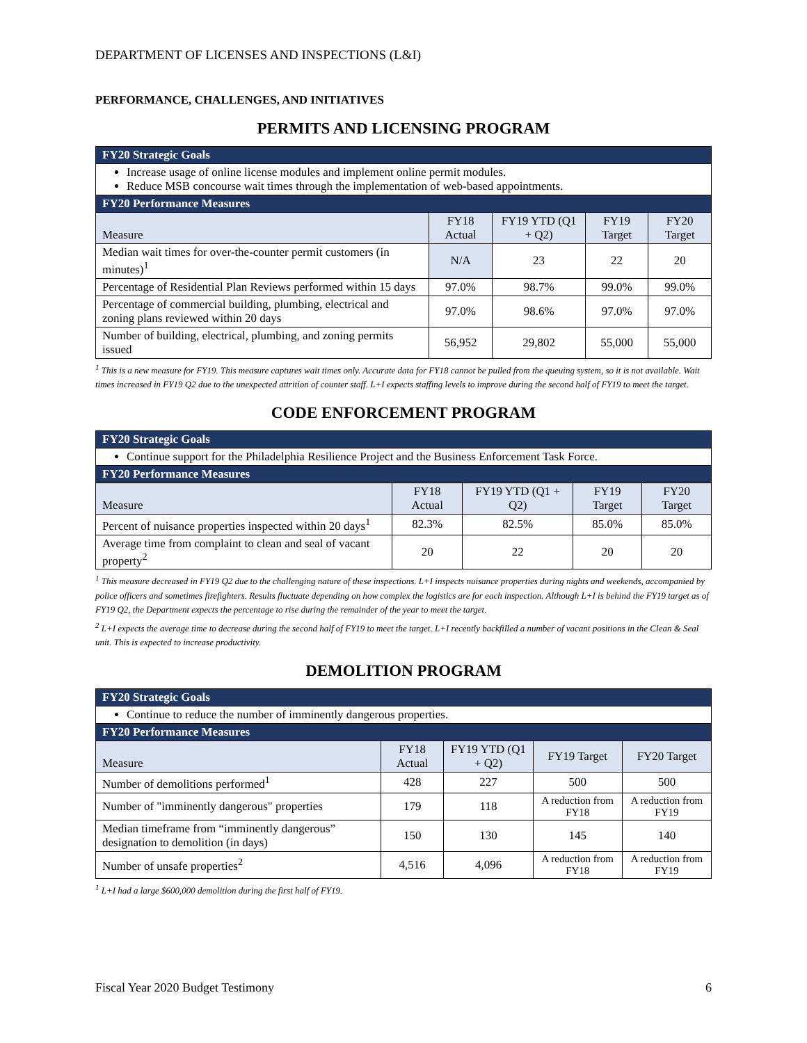DEPARTMENT OF LICENSES AND INSPECTIONS (L&I)
PERFORMANCE, CHALLENGES, AND INITIATIVES
PERMITS AND LICENSING PROGRAM
| FY20 Strategic Goals | | | | |
| --- | --- | --- | --- | --- |
| Increase usage of online license modules and implement online permit modules. Reduce MSB concourse wait times through the implementation of web-based appointments. | | | | |
| FY20 Performance Measures | | | | |
| Measure | FY18 Actual | FY19 YTD (Q1 + Q2) | FY19 Target | FY20 Target |
| Median wait times for over-the-counter permit customers (in minutes)<sup>1</sup> | N/A | 23 | 22 | 20 |
| Percentage of Residential Plan Reviews performed within 15 days | 97.0% | 98.7% | 99.0% | 99.0% |
| Percentage of commercial building, plumbing, electrical and zoning plans reviewed within 20 days | 97.0% | 98.6% | 97.0% | 97.0% |
| Number of building, electrical, plumbing, and zoning permits issued | 56,952 | 29,802 | 55,000 | 55,000 |
<sup>1</sup> This is a new measure for FY19. This measure captures wait times only. Accurate data for FY18 cannot be pulled from the queuing system, so it is not available. Wait times increased in FY19 Q2 due to the unexpected attrition of counter staff. L+I expects staffing levels to improve during the second half of FY19 to meet the target.
CODE ENFORCEMENT PROGRAM
| FY20 Strategic Goals | | | | |
| --- | --- | --- | --- | --- |
| Continue support for the Philadelphia Resilience Project and the Business Enforcement Task Force. | | | | |
| FY20 Performance Measures | | | | |
| Measure | FY18 Actual | FY19 YTD (Q1 + Q2) | FY19 Target | FY20 Target |
| Percent of nuisance properties inspected within 20 days<sup>1</sup> | 82.3% | 82.5% | 85.0% | 85.0% |
| Average time from complaint to clean and seal of vacant property<sup>2</sup> | 20 | 22 | 20 | 20 |
<sup>1</sup> This measure decreased in FY19 Q2 due to the challenging nature of these inspections. L+I inspects nuisance properties during nights and weekends, accompanied by police officers and sometimes firefighters. Results fluctuate depending on how complex the logistics are for each inspection. Although L+I is behind the FY19 target as of FY19 Q2, the Department expects the percentage to rise during the remainder of the year to meet the target.
<sup>2</sup> L+I expects the average time to decrease during the second half of FY19 to meet the target. L+I recently backfilled a number of vacant positions in the Clean & Seal unit. This is expected to increase productivity.
DEMOLITION PROGRAM
| FY20 Strategic Goals | | | | |
| --- | --- | --- | --- | --- |
| Continue to reduce the number of imminently dangerous properties. | | | | |
| FY20 Performance Measures | | | | |
| Measure | FY18 Actual | FY19 YTD (Q1 + Q2) | FY19 Target | FY20 Target |
| Number of demolitions performed<sup>1</sup> | 428 | 227 | 500 | 500 |
| Number of "imminently dangerous" properties | 179 | 118 | A reduction from FY18 | A reduction from FY19 |
| Median timeframe from “imminently dangerous” designation to demolition (in days) | 150 | 130 | 145 | 140 |
| Number of unsafe properties<sup>2</sup> | 4,516 | 4,096 | A reduction from FY18 | A reduction from FY19 |
<sup>1</sup> L+I had a large $600,000 demolition during the first half of FY19.
Fiscal Year 2020 Budget Testimony 6